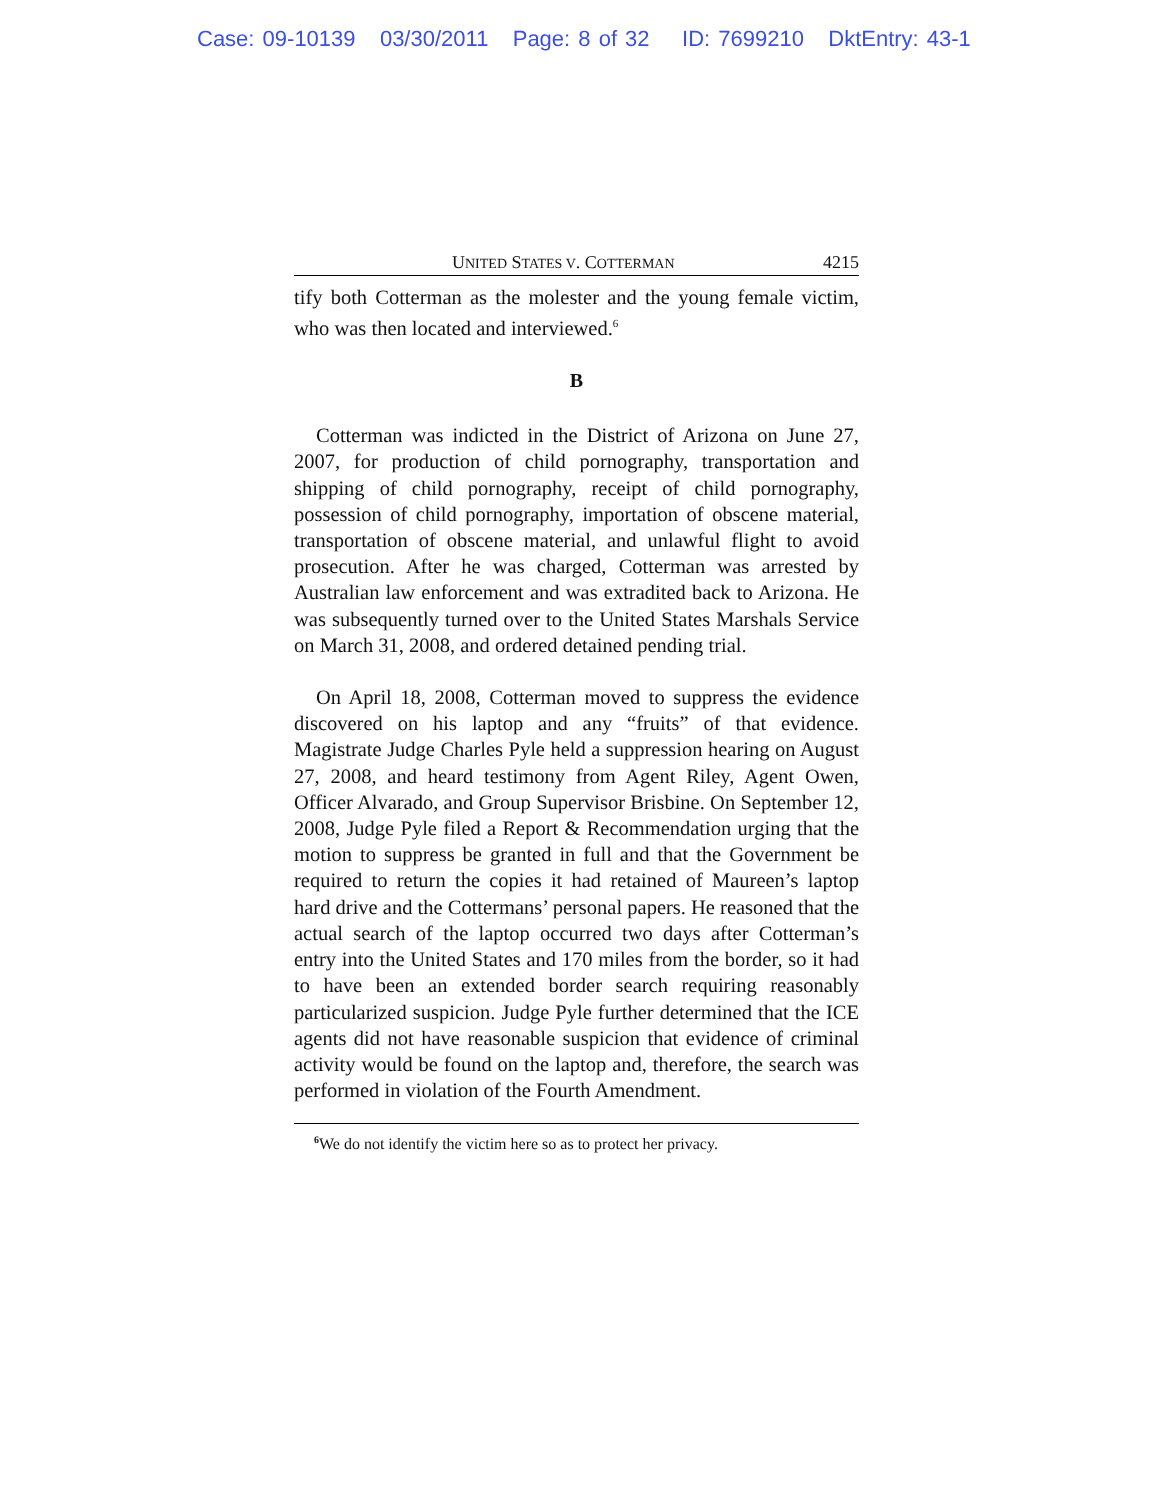Case: 09-10139 03/30/2011 Page: 8 of 32 ID: 7699210 DktEntry: 43-1
UNITED STATES V. COTTERMAN 4215
tify both Cotterman as the molester and the young female victim, who was then located and interviewed.<sup>6</sup>
B
Cotterman was indicted in the District of Arizona on June 27, 2007, for production of child pornography, transportation and shipping of child pornography, receipt of child pornography, possession of child pornography, importation of obscene material, transportation of obscene material, and unlawful flight to avoid prosecution. After he was charged, Cotterman was arrested by Australian law enforcement and was extradited back to Arizona. He was subsequently turned over to the United States Marshals Service on March 31, 2008, and ordered detained pending trial.
On April 18, 2008, Cotterman moved to suppress the evidence discovered on his laptop and any “fruits” of that evidence. Magistrate Judge Charles Pyle held a suppression hearing on August 27, 2008, and heard testimony from Agent Riley, Agent Owen, Officer Alvarado, and Group Supervisor Brisbine. On September 12, 2008, Judge Pyle filed a Report & Recommendation urging that the motion to suppress be granted in full and that the Government be required to return the copies it had retained of Maureen’s laptop hard drive and the Cottermans’ personal papers. He reasoned that the actual search of the laptop occurred two days after Cotterman’s entry into the United States and 170 miles from the border, so it had to have been an extended border search requiring reasonably particularized suspicion. Judge Pyle further determined that the ICE agents did not have reasonable suspicion that evidence of criminal activity would be found on the laptop and, therefore, the search was performed in violation of the Fourth Amendment.
<sup>6</sup> We do not identify the victim here so as to protect her privacy.